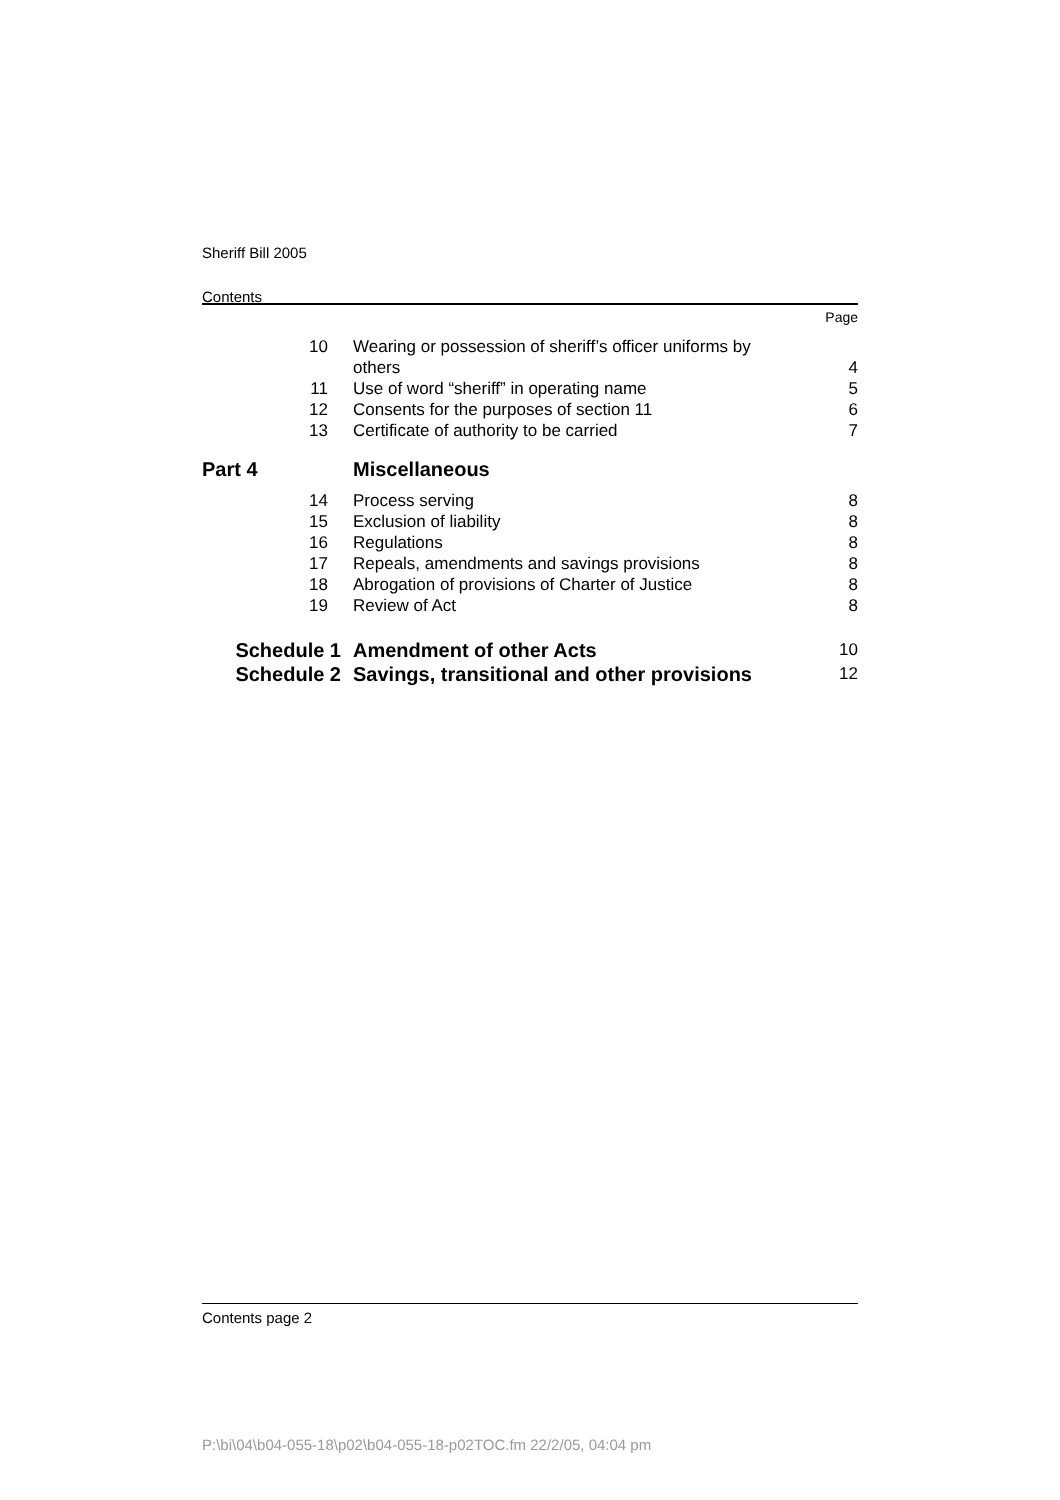Sheriff Bill 2005
Contents
| | | Page |
| 10 | Wearing or possession of sheriff’s officer uniforms by others | 4 |
| 11 | Use of word “sheriff” in operating name | 5 |
| 12 | Consents for the purposes of section 11 | 6 |
| 13 | Certificate of authority to be carried | 7 |
| Part 4 | Miscellaneous | |
| 14 | Process serving | 8 |
| 15 | Exclusion of liability | 8 |
| 16 | Regulations | 8 |
| 17 | Repeals, amendments and savings provisions | 8 |
| 18 | Abrogation of provisions of Charter of Justice | 8 |
| 19 | Review of Act | 8 |
| Schedule 1 | Amendment of other Acts | 10 |
| Schedule 2 | Savings, transitional and other provisions | 12 |
Contents page 2
P:\bi\04\b04-055-18\p02\b04-055-18-p02TOC.fm 22/2/05, 04:04 pm